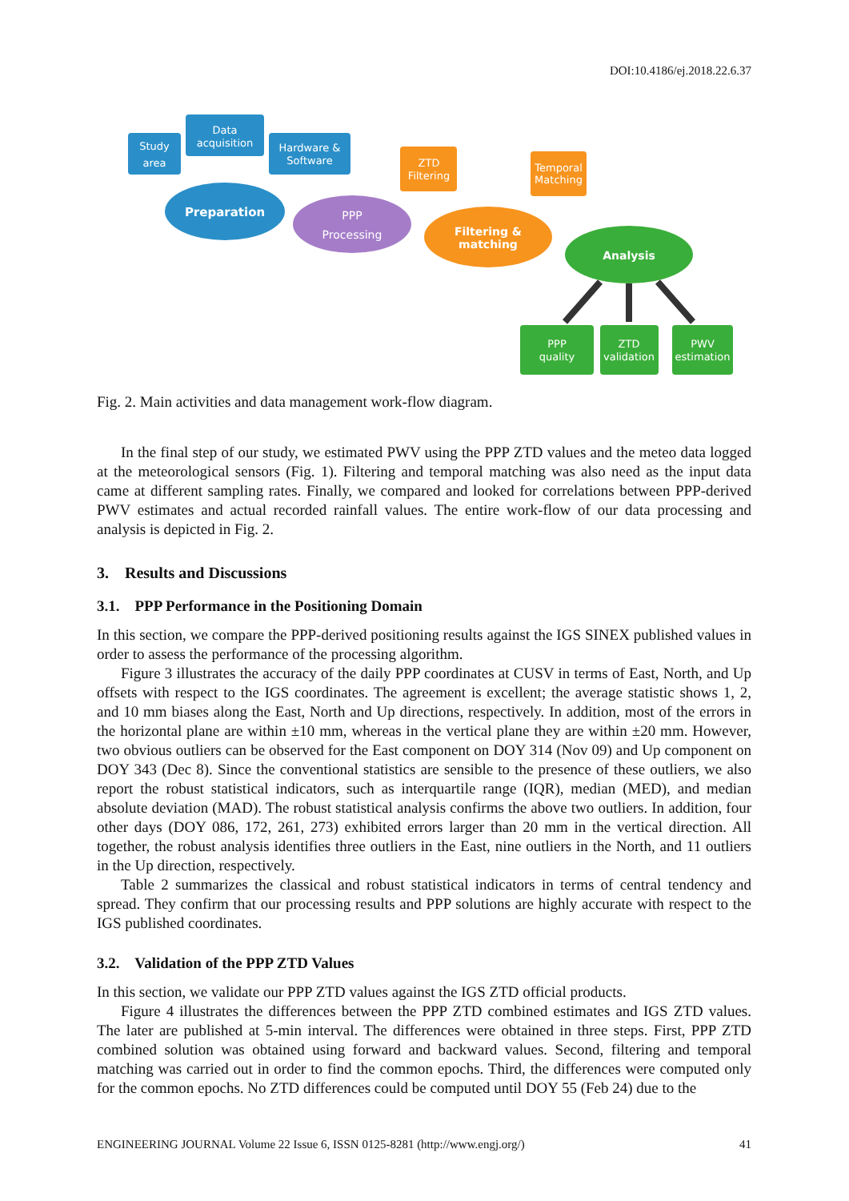DOI:10.4186/ej.2018.22.6.37
Study
area
Data
acquisition
Hardware &
Software
Preparation
PPP
Processing
ZTD
Filtering
Temporal
Matching
Filtering &
matching
Analysis
PPP
quality
ZTD
validation
PWV
estimation
Fig. 2. Main activities and data management work-flow diagram.
In the final step of our study, we estimated PWV using the PPP ZTD values and the meteo data logged at the meteorological sensors (Fig. 1). Filtering and temporal matching was also need as the input data came at different sampling rates. Finally, we compared and looked for correlations between PPP-derived PWV estimates and actual recorded rainfall values. The entire work-flow of our data processing and analysis is depicted in Fig. 2.
3. Results and Discussions
3.1. PPP Performance in the Positioning Domain
In this section, we compare the PPP-derived positioning results against the IGS SINEX published values in order to assess the performance of the processing algorithm.
Figure 3 illustrates the accuracy of the daily PPP coordinates at CUSV in terms of East, North, and Up offsets with respect to the IGS coordinates. The agreement is excellent; the average statistic shows 1, 2, and 10 mm biases along the East, North and Up directions, respectively. In addition, most of the errors in the horizontal plane are within ±10 mm, whereas in the vertical plane they are within ±20 mm. However, two obvious outliers can be observed for the East component on DOY 314 (Nov 09) and Up component on DOY 343 (Dec 8). Since the conventional statistics are sensible to the presence of these outliers, we also report the robust statistical indicators, such as interquartile range (IQR), median (MED), and median absolute deviation (MAD). The robust statistical analysis confirms the above two outliers. In addition, four other days (DOY 086, 172, 261, 273) exhibited errors larger than 20 mm in the vertical direction. All together, the robust analysis identifies three outliers in the East, nine outliers in the North, and 11 outliers in the Up direction, respectively.
Table 2 summarizes the classical and robust statistical indicators in terms of central tendency and spread. They confirm that our processing results and PPP solutions are highly accurate with respect to the IGS published coordinates.
3.2. Validation of the PPP ZTD Values
In this section, we validate our PPP ZTD values against the IGS ZTD official products.
Figure 4 illustrates the differences between the PPP ZTD combined estimates and IGS ZTD values. The later are published at 5-min interval. The differences were obtained in three steps. First, PPP ZTD combined solution was obtained using forward and backward values. Second, filtering and temporal matching was carried out in order to find the common epochs. Third, the differences were computed only for the common epochs. No ZTD differences could be computed until DOY 55 (Feb 24) due to the
ENGINEERING JOURNAL Volume 22 Issue 6, ISSN 0125-8281 (http://www.engj.org/) 41